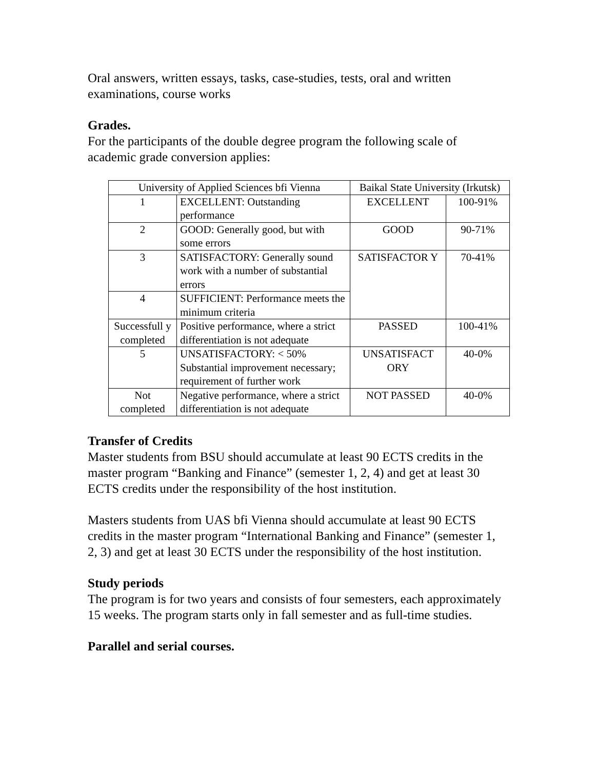Oral answers, written essays, tasks, case-studies, tests, oral and written examinations, course works
Grades.
For the participants of the double degree program the following scale of academic grade conversion applies:
| University of Applied Sciences bfi Vienna | | Baikal State University (Irkutsk) | |
| 1 | EXCELLENT: Outstanding performance | EXCELLENT | 100-91% |
| 2 | GOOD: Generally good, but with some errors | GOOD | 90-71% |
| 3 | SATISFACTORY: Generally sound work with a number of substantial errors | SATISFACTOR Y | 70-41% |
| 4 | SUFFICIENT: Performance meets the minimum criteria | | |
| Successfull y completed | Positive performance, where a strict differentiation is not adequate | PASSED | 100-41% |
| 5 | UNSATISFACTORY: < 50% Substantial improvement necessary; requirement of further work | UNSATISFACT ORY | 40-0% |
| Not completed | Negative performance, where a strict differentiation is not adequate | NOT PASSED | 40-0% |
Transfer of Credits
Master students from BSU should accumulate at least 90 ECTS credits in the master program “Banking and Finance” (semester 1, 2, 4) and get at least 30 ECTS credits under the responsibility of the host institution.
Masters students from UAS bfi Vienna should accumulate at least 90 ECTS credits in the master program “International Banking and Finance” (semester 1, 2, 3) and get at least 30 ECTS under the responsibility of the host institution.
Study periods
The program is for two years and consists of four semesters, each approximately 15 weeks. The program starts only in fall semester and as full-time studies.
Parallel and serial courses.